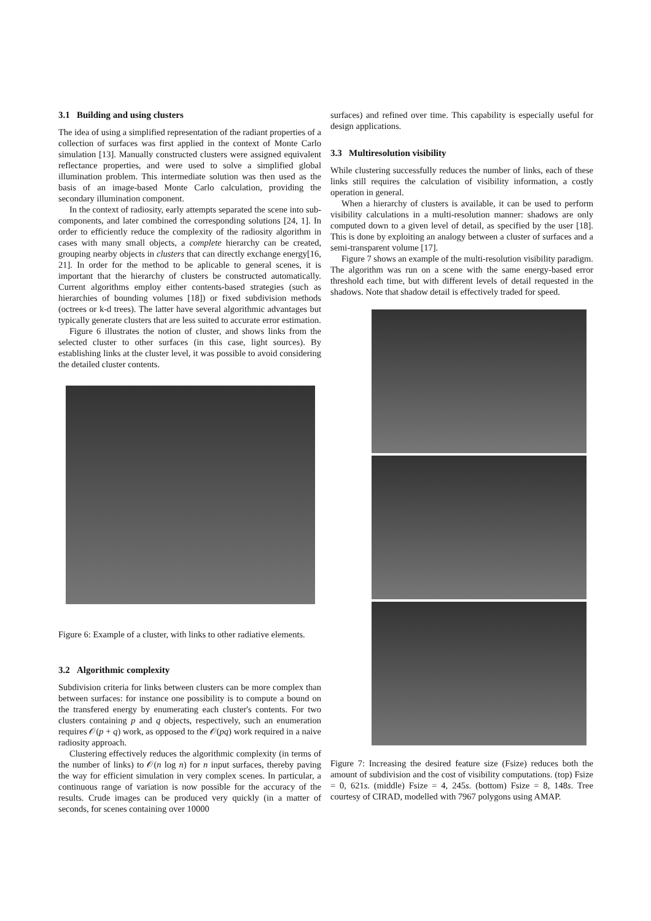3.1 Building and using clusters
The idea of using a simplified representation of the radiant properties of a collection of surfaces was first applied in the context of Monte Carlo simulation [13]. Manually constructed clusters were assigned equivalent reflectance properties, and were used to solve a simplified global illumination problem. This intermediate solution was then used as the basis of an image-based Monte Carlo calculation, providing the secondary illumination component.
In the context of radiosity, early attempts separated the scene into sub-components, and later combined the corresponding solutions [24, 1]. In order to efficiently reduce the complexity of the radiosity algorithm in cases with many small objects, a complete hierarchy can be created, grouping nearby objects in clusters that can directly exchange energy[16, 21]. In order for the method to be aplicable to general scenes, it is important that the hierarchy of clusters be constructed automatically. Current algorithms employ either contents-based strategies (such as hierarchies of bounding volumes [18]) or fixed subdivision methods (octrees or k-d trees). The latter have several algorithmic advantages but typically generate clusters that are less suited to accurate error estimation.
Figure 6 illustrates the notion of cluster, and shows links from the selected cluster to other surfaces (in this case, light sources). By establishing links at the cluster level, it was possible to avoid considering the detailed cluster contents.
Figure 6: Example of a cluster, with links to other radiative elements.
3.2 Algorithmic complexity
Subdivision criteria for links between clusters can be more complex than between surfaces: for instance one possibility is to compute a bound on the transfered energy by enumerating each cluster's contents. For two clusters containing p and q objects, respectively, such an enumeration requires 𝒪(p + q) work, as opposed to the 𝒪(pq) work required in a naive radiosity approach.
Clustering effectively reduces the algorithmic complexity (in terms of the number of links) to 𝒪(n log n) for n input surfaces, thereby paving the way for efficient simulation in very complex scenes. In particular, a continuous range of variation is now possible for the accuracy of the results. Crude images can be produced very quickly (in a matter of seconds, for scenes containing over 10000
surfaces) and refined over time. This capability is especially useful for design applications.
3.3 Multiresolution visibility
While clustering successfully reduces the number of links, each of these links still requires the calculation of visibility information, a costly operation in general.
When a hierarchy of clusters is available, it can be used to perform visibility calculations in a multi-resolution manner: shadows are only computed down to a given level of detail, as specified by the user [18]. This is done by exploiting an analogy between a cluster of surfaces and a semi-transparent volume [17].
Figure 7 shows an example of the multi-resolution visibility paradigm. The algorithm was run on a scene with the same energy-based error threshold each time, but with different levels of detail requested in the shadows. Note that shadow detail is effectively traded for speed.
Figure 7: Increasing the desired feature size (Fsize) reduces both the amount of subdivision and the cost of visibility computations. (top) Fsize = 0, 621s. (middle) Fsize = 4, 245s. (bottom) Fsize = 8, 148s. Tree courtesy of CIRAD, modelled with 7967 polygons using AMAP.